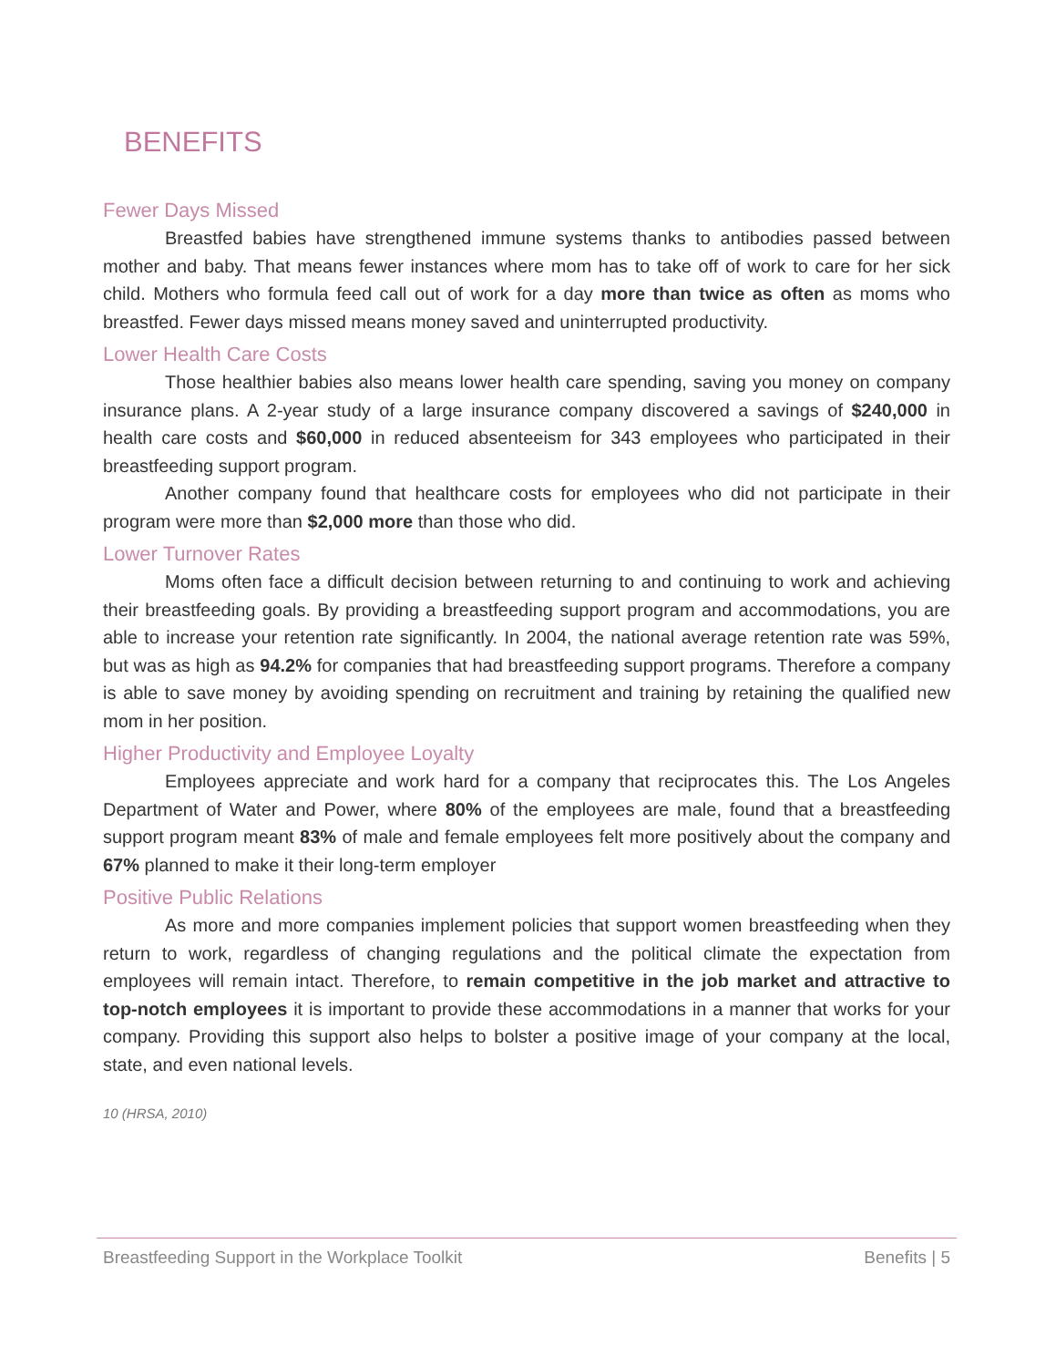BENEFITS
Fewer Days Missed
Breastfed babies have strengthened immune systems thanks to antibodies passed between mother and baby. That means fewer instances where mom has to take off of work to care for her sick child. Mothers who formula feed call out of work for a day more than twice as often as moms who breastfed. Fewer days missed means money saved and uninterrupted productivity.
Lower Health Care Costs
Those healthier babies also means lower health care spending, saving you money on company insurance plans. A 2-year study of a large insurance company discovered a savings of $240,000 in health care costs and $60,000 in reduced absenteeism for 343 employees who participated in their breastfeeding support program.
Another company found that healthcare costs for employees who did not participate in their program were more than $2,000 more than those who did.
Lower Turnover Rates
Moms often face a difficult decision between returning to and continuing to work and achieving their breastfeeding goals. By providing a breastfeeding support program and accommodations, you are able to increase your retention rate significantly. In 2004, the national average retention rate was 59%, but was as high as 94.2% for companies that had breastfeeding support programs. Therefore a company is able to save money by avoiding spending on recruitment and training by retaining the qualified new mom in her position.
Higher Productivity and Employee Loyalty
Employees appreciate and work hard for a company that reciprocates this. The Los Angeles Department of Water and Power, where 80% of the employees are male, found that a breastfeeding support program meant 83% of male and female employees felt more positively about the company and 67% planned to make it their long-term employer
Positive Public Relations
As more and more companies implement policies that support women breastfeeding when they return to work, regardless of changing regulations and the political climate the expectation from employees will remain intact. Therefore, to remain competitive in the job market and attractive to top-notch employees it is important to provide these accommodations in a manner that works for your company. Providing this support also helps to bolster a positive image of your company at the local, state, and even national levels.
10 (HRSA, 2010)
Breastfeeding Support in the Workplace Toolkit Benefits | 5